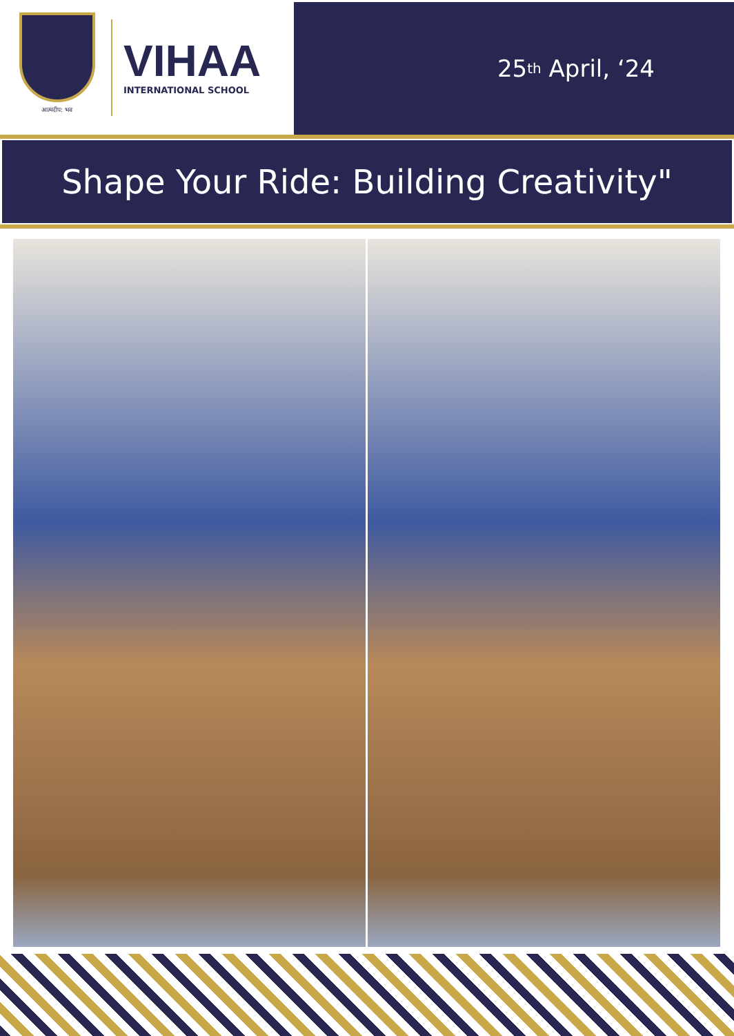आत्मदीप: भव
VIHAA
INTERNATIONAL SCHOOL
25<sup>th</sup> April, ‘24
Shape Your Ride: Building Creativity"